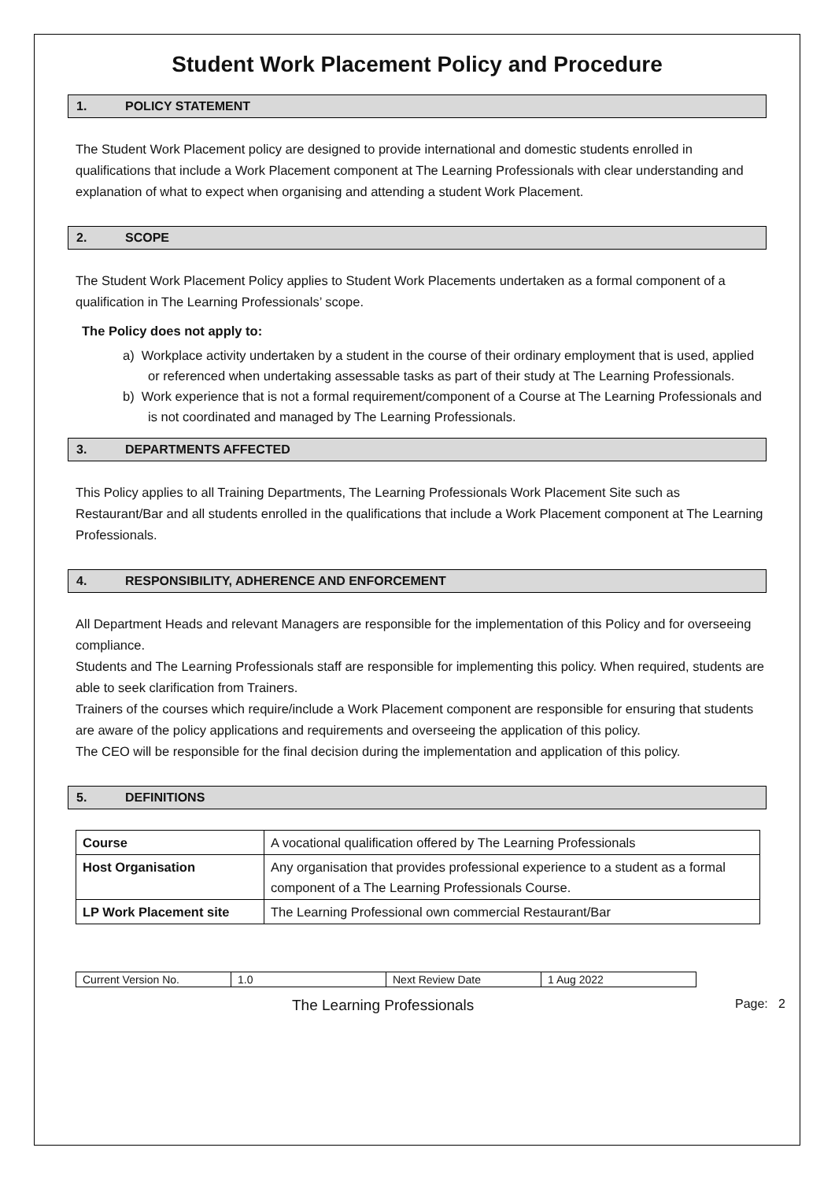Student Work Placement Policy and Procedure
1. POLICY STATEMENT
The Student Work Placement policy are designed to provide international and domestic students enrolled in qualifications that include a Work Placement component at The Learning Professionals with clear understanding and explanation of what to expect when organising and attending a student Work Placement.
2. SCOPE
The Student Work Placement Policy applies to Student Work Placements undertaken as a formal component of a qualification in The Learning Professionals’ scope.
The Policy does not apply to:
a) Workplace activity undertaken by a student in the course of their ordinary employment that is used, applied or referenced when undertaking assessable tasks as part of their study at The Learning Professionals.
b) Work experience that is not a formal requirement/component of a Course at The Learning Professionals and is not coordinated and managed by The Learning Professionals.
3. DEPARTMENTS AFFECTED
This Policy applies to all Training Departments, The Learning Professionals Work Placement Site such as Restaurant/Bar and all students enrolled in the qualifications that include a Work Placement component at The Learning Professionals.
4. RESPONSIBILITY, ADHERENCE AND ENFORCEMENT
All Department Heads and relevant Managers are responsible for the implementation of this Policy and for overseeing compliance.
Students and The Learning Professionals staff are responsible for implementing this policy. When required, students are able to seek clarification from Trainers.
Trainers of the courses which require/include a Work Placement component are responsible for ensuring that students are aware of the policy applications and requirements and overseeing the application of this policy.
The CEO will be responsible for the final decision during the implementation and application of this policy.
5. DEFINITIONS
| Course | A vocational qualification offered by The Learning Professionals |
| Host Organisation | Any organisation that provides professional experience to a student as a formal component of a The Learning Professionals Course. |
| LP Work Placement site | The Learning Professional own commercial Restaurant/Bar |
| Current Version No. | 1.0 | Next Review Date | 1 Aug 2022 |
The Learning Professionals Page: 2